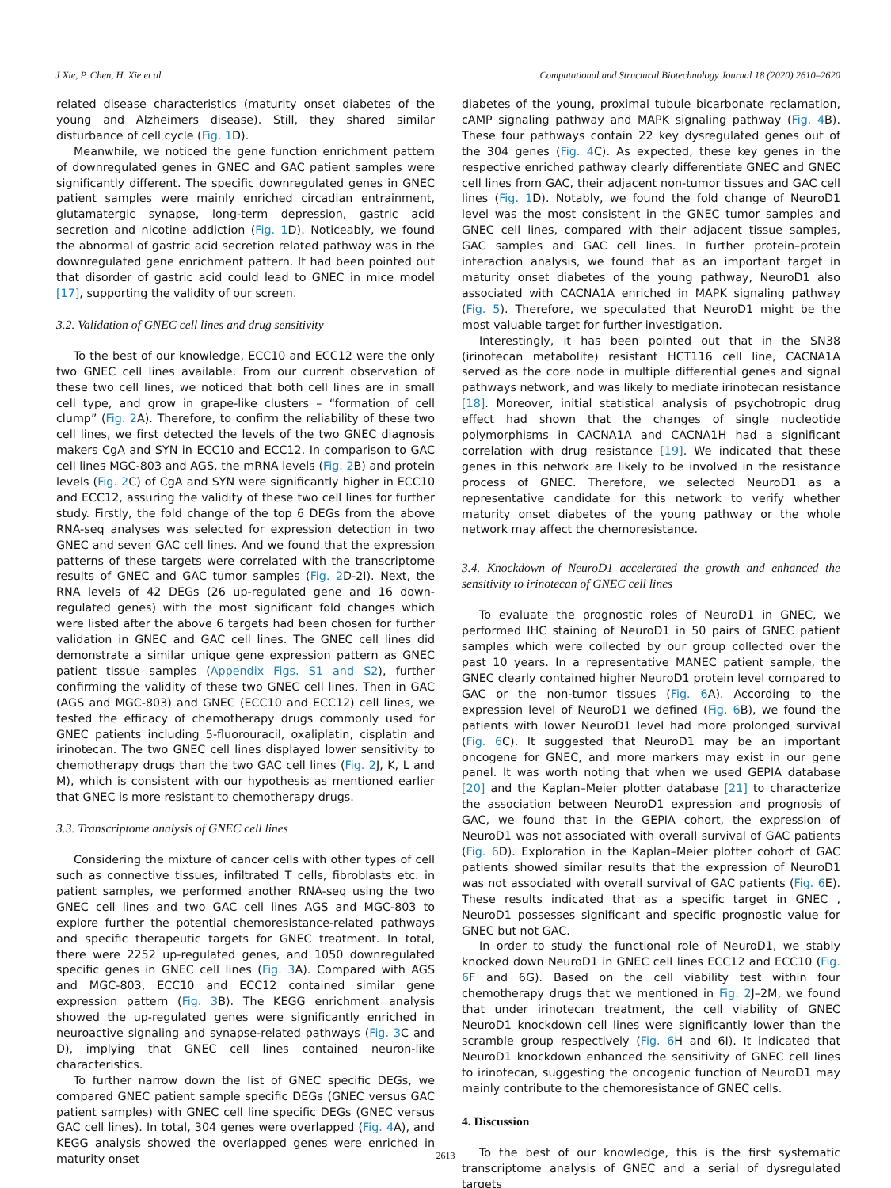J Xie, P. Chen, H. Xie et al. Computational and Structural Biotechnology Journal 18 (2020) 2610–2620
related disease characteristics (maturity onset diabetes of the young and Alzheimers disease). Still, they shared similar disturbance of cell cycle (Fig. 1 D).
Meanwhile, we noticed the gene function enrichment pattern of downregulated genes in GNEC and GAC patient samples were significantly different. The specific downregulated genes in GNEC patient samples were mainly enriched circadian entrainment, glutamatergic synapse, long-term depression, gastric acid secretion and nicotine addiction (Fig. 1 D). Noticeably, we found the abnormal of gastric acid secretion related pathway was in the downregulated gene enrichment pattern. It had been pointed out that disorder of gastric acid could lead to GNEC in mice model [17], supporting the validity of our screen.
3.2. Validation of GNEC cell lines and drug sensitivity
To the best of our knowledge, ECC10 and ECC12 were the only two GNEC cell lines available. From our current observation of these two cell lines, we noticed that both cell lines are in small cell type, and grow in grape-like clusters – “formation of cell clump” (Fig. 2 A). Therefore, to confirm the reliability of these two cell lines, we first detected the levels of the two GNEC diagnosis makers CgA and SYN in ECC10 and ECC12. In comparison to GAC cell lines MGC-803 and AGS, the mRNA levels (Fig. 2 B) and protein levels (Fig. 2 C) of CgA and SYN were significantly higher in ECC10 and ECC12, assuring the validity of these two cell lines for further study. Firstly, the fold change of the top 6 DEGs from the above RNA-seq analyses was selected for expression detection in two GNEC and seven GAC cell lines. And we found that the expression patterns of these targets were correlated with the transcriptome results of GNEC and GAC tumor samples (Fig. 2 D-2I). Next, the RNA levels of 42 DEGs (26 up-regulated gene and 16 down-regulated genes) with the most significant fold changes which were listed after the above 6 targets had been chosen for further validation in GNEC and GAC cell lines. The GNEC cell lines did demonstrate a similar unique gene expression pattern as GNEC patient tissue samples (Appendix Figs. S1 and S2), further confirming the validity of these two GNEC cell lines. Then in GAC (AGS and MGC-803) and GNEC (ECC10 and ECC12) cell lines, we tested the efficacy of chemotherapy drugs commonly used for GNEC patients including 5-fluorouracil, oxaliplatin, cisplatin and irinotecan. The two GNEC cell lines displayed lower sensitivity to chemotherapy drugs than the two GAC cell lines (Fig. 2 J, K, L and M), which is consistent with our hypothesis as mentioned earlier that GNEC is more resistant to chemotherapy drugs.
3.3. Transcriptome analysis of GNEC cell lines
Considering the mixture of cancer cells with other types of cell such as connective tissues, infiltrated T cells, fibroblasts etc. in patient samples, we performed another RNA-seq using the two GNEC cell lines and two GAC cell lines AGS and MGC-803 to explore further the potential chemoresistance-related pathways and specific therapeutic targets for GNEC treatment. In total, there were 2252 up-regulated genes, and 1050 downregulated specific genes in GNEC cell lines (Fig. 3 A). Compared with AGS and MGC-803, ECC10 and ECC12 contained similar gene expression pattern (Fig. 3 B). The KEGG enrichment analysis showed the up-regulated genes were significantly enriched in neuroactive signaling and synapse-related pathways (Fig. 3 C and D), implying that GNEC cell lines contained neuron-like characteristics.
To further narrow down the list of GNEC specific DEGs, we compared GNEC patient sample specific DEGs (GNEC versus GAC patient samples) with GNEC cell line specific DEGs (GNEC versus GAC cell lines). In total, 304 genes were overlapped (Fig. 4 A), and KEGG analysis showed the overlapped genes were enriched in maturity onset
diabetes of the young, proximal tubule bicarbonate reclamation, cAMP signaling pathway and MAPK signaling pathway (Fig. 4 B). These four pathways contain 22 key dysregulated genes out of the 304 genes (Fig. 4 C). As expected, these key genes in the respective enriched pathway clearly differentiate GNEC and GNEC cell lines from GAC, their adjacent non-tumor tissues and GAC cell lines (Fig. 1 D). Notably, we found the fold change of NeuroD1 level was the most consistent in the GNEC tumor samples and GNEC cell lines, compared with their adjacent tissue samples, GAC samples and GAC cell lines. In further protein–protein interaction analysis, we found that as an important target in maturity onset diabetes of the young pathway, NeuroD1 also associated with CACNA1A enriched in MAPK signaling pathway (Fig. 5). Therefore, we speculated that NeuroD1 might be the most valuable target for further investigation.
Interestingly, it has been pointed out that in the SN38 (irinotecan metabolite) resistant HCT116 cell line, CACNA1A served as the core node in multiple differential genes and signal pathways network, and was likely to mediate irinotecan resistance [18]. Moreover, initial statistical analysis of psychotropic drug effect had shown that the changes of single nucleotide polymorphisms in CACNA1A and CACNA1H had a significant correlation with drug resistance [19]. We indicated that these genes in this network are likely to be involved in the resistance process of GNEC. Therefore, we selected NeuroD1 as a representative candidate for this network to verify whether maturity onset diabetes of the young pathway or the whole network may affect the chemoresistance.
3.4. Knockdown of NeuroD1 accelerated the growth and enhanced the sensitivity to irinotecan of GNEC cell lines
To evaluate the prognostic roles of NeuroD1 in GNEC, we performed IHC staining of NeuroD1 in 50 pairs of GNEC patient samples which were collected by our group collected over the past 10 years. In a representative MANEC patient sample, the GNEC clearly contained higher NeuroD1 protein level compared to GAC or the non-tumor tissues (Fig. 6 A). According to the expression level of NeuroD1 we defined (Fig. 6 B), we found the patients with lower NeuroD1 level had more prolonged survival (Fig. 6 C). It suggested that NeuroD1 may be an important oncogene for GNEC, and more markers may exist in our gene panel. It was worth noting that when we used GEPIA database [20] and the Kaplan–Meier plotter database [21] to characterize the association between NeuroD1 expression and prognosis of GAC, we found that in the GEPIA cohort, the expression of NeuroD1 was not associated with overall survival of GAC patients (Fig. 6 D). Exploration in the Kaplan–Meier plotter cohort of GAC patients showed similar results that the expression of NeuroD1 was not associated with overall survival of GAC patients (Fig. 6 E). These results indicated that as a specific target in GNEC , NeuroD1 possesses significant and specific prognostic value for GNEC but not GAC.
In order to study the functional role of NeuroD1, we stably knocked down NeuroD1 in GNEC cell lines ECC12 and ECC10 (Fig. 6 F and 6G). Based on the cell viability test within four chemotherapy drugs that we mentioned in Fig. 2 J–2M, we found that under irinotecan treatment, the cell viability of GNEC NeuroD1 knockdown cell lines were significantly lower than the scramble group respectively (Fig. 6 H and 6I). It indicated that NeuroD1 knockdown enhanced the sensitivity of GNEC cell lines to irinotecan, suggesting the oncogenic function of NeuroD1 may mainly contribute to the chemoresistance of GNEC cells.
4. Discussion
To the best of our knowledge, this is the first systematic transcriptome analysis of GNEC and a serial of dysregulated targets
2613